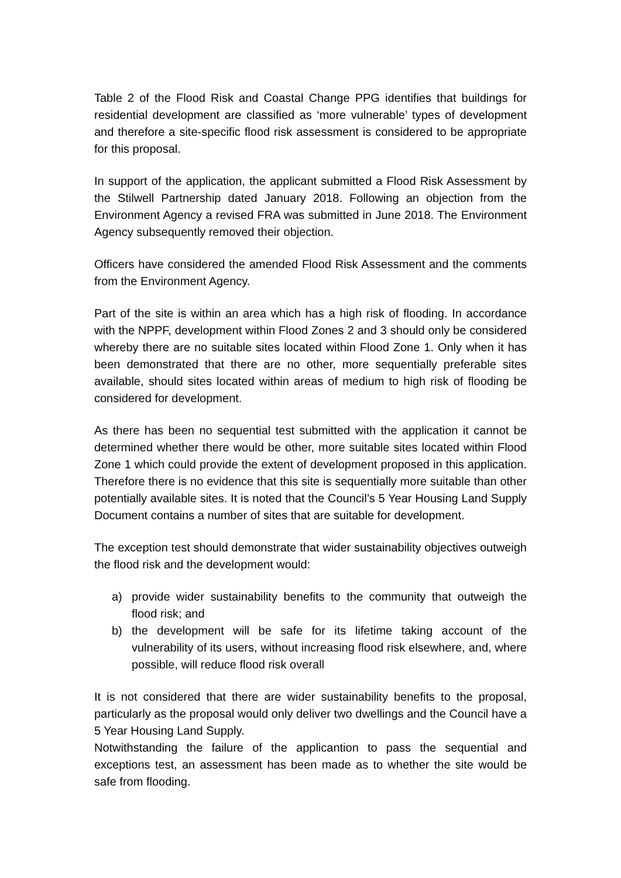Table 2 of the Flood Risk and Coastal Change PPG identifies that buildings for residential development are classified as ‘more vulnerable’ types of development and therefore a site-specific flood risk assessment is considered to be appropriate for this proposal.
In support of the application, the applicant submitted a Flood Risk Assessment by the Stilwell Partnership dated January 2018. Following an objection from the Environment Agency a revised FRA was submitted in June 2018. The Environment Agency subsequently removed their objection.
Officers have considered the amended Flood Risk Assessment and the comments from the Environment Agency.
Part of the site is within an area which has a high risk of flooding. In accordance with the NPPF, development within Flood Zones 2 and 3 should only be considered whereby there are no suitable sites located within Flood Zone 1. Only when it has been demonstrated that there are no other, more sequentially preferable sites available, should sites located within areas of medium to high risk of flooding be considered for development.
As there has been no sequential test submitted with the application it cannot be determined whether there would be other, more suitable sites located within Flood Zone 1 which could provide the extent of development proposed in this application. Therefore there is no evidence that this site is sequentially more suitable than other potentially available sites. It is noted that the Council’s 5 Year Housing Land Supply Document contains a number of sites that are suitable for development.
The exception test should demonstrate that wider sustainability objectives outweigh the flood risk and the development would:
a) provide wider sustainability benefits to the community that outweigh the flood risk; and
b) the development will be safe for its lifetime taking account of the vulnerability of its users, without increasing flood risk elsewhere, and, where possible, will reduce flood risk overall
It is not considered that there are wider sustainability benefits to the proposal, particularly as the proposal would only deliver two dwellings and the Council have a 5 Year Housing Land Supply.
Notwithstanding the failure of the applicantion to pass the sequential and exceptions test, an assessment has been made as to whether the site would be safe from flooding.